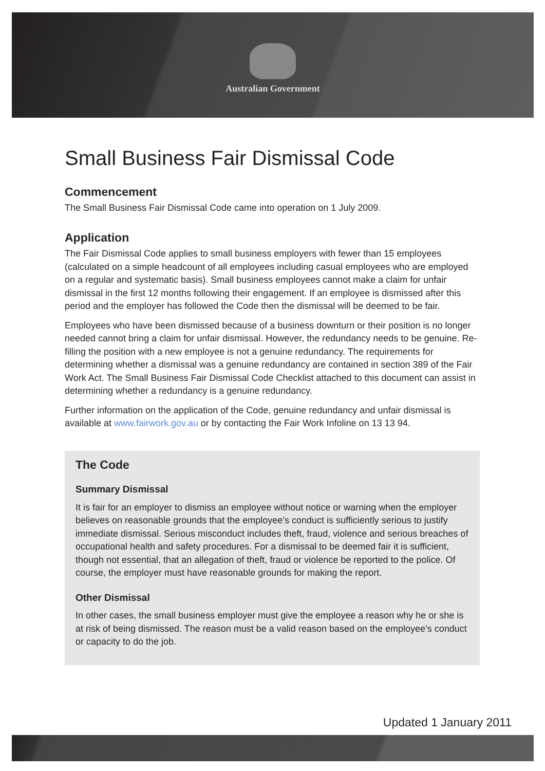Australian Government
Small Business Fair Dismissal Code
Commencement
The Small Business Fair Dismissal Code came into operation on 1 July 2009.
Application
The Fair Dismissal Code applies to small business employers with fewer than 15 employees (calculated on a simple headcount of all employees including casual employees who are employed on a regular and systematic basis). Small business employees cannot make a claim for unfair dismissal in the first 12 months following their engagement. If an employee is dismissed after this period and the employer has followed the Code then the dismissal will be deemed to be fair.
Employees who have been dismissed because of a business downturn or their position is no longer needed cannot bring a claim for unfair dismissal. However, the redundancy needs to be genuine. Re-filling the position with a new employee is not a genuine redundancy. The requirements for determining whether a dismissal was a genuine redundancy are contained in section 389 of the Fair Work Act. The Small Business Fair Dismissal Code Checklist attached to this document can assist in determining whether a redundancy is a genuine redundancy.
Further information on the application of the Code, genuine redundancy and unfair dismissal is available at www.fairwork.gov.au or by contacting the Fair Work Infoline on 13 13 94.
The Code
Summary Dismissal
It is fair for an employer to dismiss an employee without notice or warning when the employer believes on reasonable grounds that the employee’s conduct is sufficiently serious to justify immediate dismissal. Serious misconduct includes theft, fraud, violence and serious breaches of occupational health and safety procedures. For a dismissal to be deemed fair it is sufficient, though not essential, that an allegation of theft, fraud or violence be reported to the police. Of course, the employer must have reasonable grounds for making the report.
Other Dismissal
In other cases, the small business employer must give the employee a reason why he or she is at risk of being dismissed. The reason must be a valid reason based on the employee’s conduct or capacity to do the job.
Updated 1 January 2011